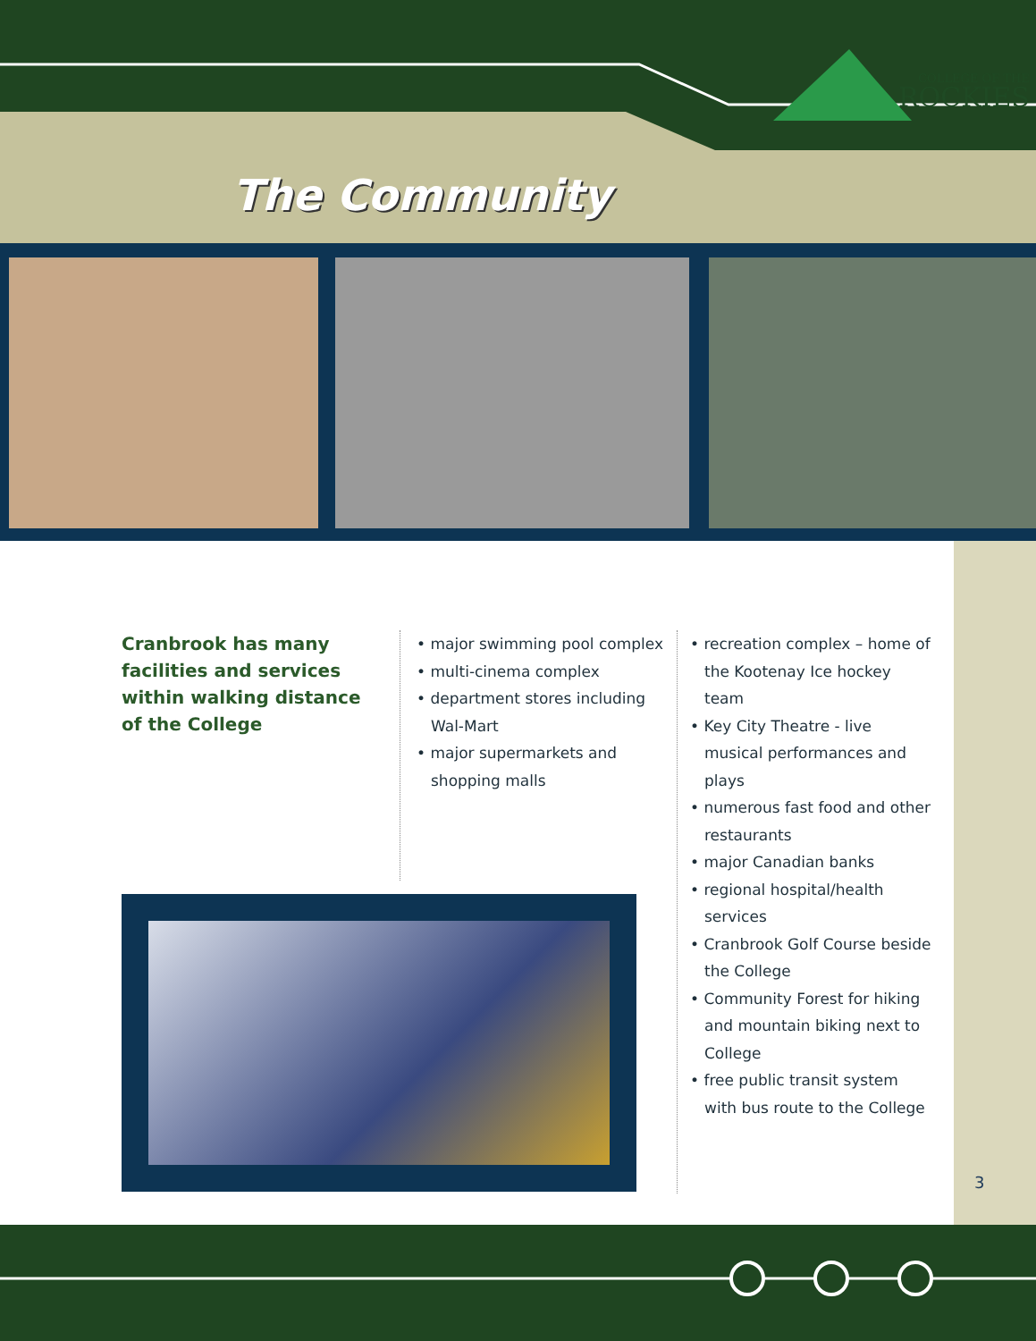COLLEGE OF THE
ROCKIES
The Community
Cranbrook has many facilities and services within walking distance of the College
• major swimming pool complex
• multi-cinema complex
• department stores including Wal-Mart
• major supermarkets and shopping malls
• recreation complex – home of the Kootenay Ice hockey team
• Key City Theatre - live musical performances and plays
• numerous fast food and other restaurants
• major Canadian banks
• regional hospital/health services
• Cranbrook Golf Course beside the College
• Community Forest for hiking and mountain biking next to College
• free public transit system with bus route to the College
3